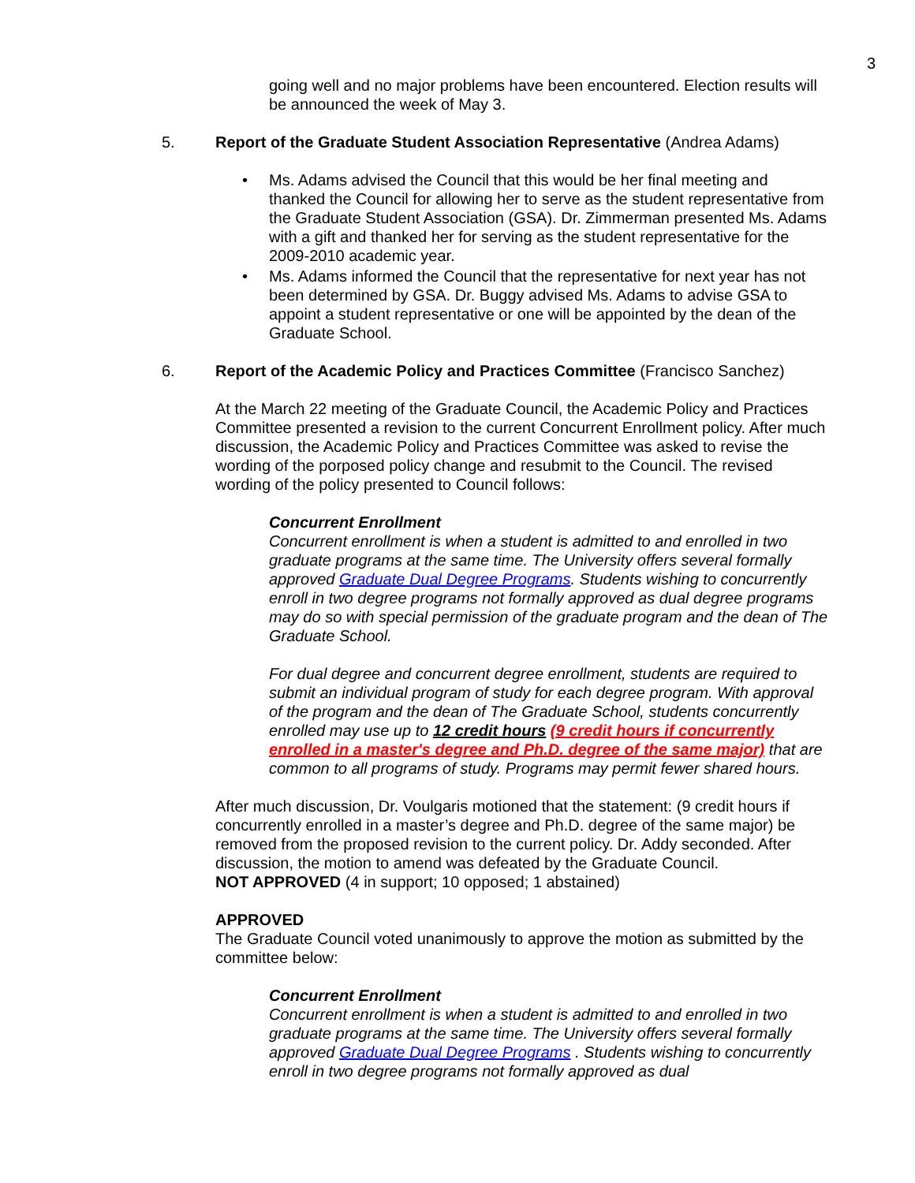3
going well and no major problems have been encountered. Election results will be announced the week of May 3.
5. Report of the Graduate Student Association Representative (Andrea Adams)
• Ms. Adams advised the Council that this would be her final meeting and thanked the Council for allowing her to serve as the student representative from the Graduate Student Association (GSA). Dr. Zimmerman presented Ms. Adams with a gift and thanked her for serving as the student representative for the 2009-2010 academic year.
• Ms. Adams informed the Council that the representative for next year has not been determined by GSA. Dr. Buggy advised Ms. Adams to advise GSA to appoint a student representative or one will be appointed by the dean of the Graduate School.
6. Report of the Academic Policy and Practices Committee (Francisco Sanchez)
At the March 22 meeting of the Graduate Council, the Academic Policy and Practices Committee presented a revision to the current Concurrent Enrollment policy. After much discussion, the Academic Policy and Practices Committee was asked to revise the wording of the porposed policy change and resubmit to the Council. The revised wording of the policy presented to Council follows:
Concurrent Enrollment
Concurrent enrollment is when a student is admitted to and enrolled in two graduate programs at the same time. The University offers several formally approved Graduate Dual Degree Programs. Students wishing to concurrently enroll in two degree programs not formally approved as dual degree programs may do so with special permission of the graduate program and the dean of The Graduate School.
For dual degree and concurrent degree enrollment, students are required to submit an individual program of study for each degree program. With approval of the program and the dean of The Graduate School, students concurrently enrolled may use up to 12 credit hours (9 credit hours if concurrently enrolled in a master's degree and Ph.D. degree of the same major) that are common to all programs of study. Programs may permit fewer shared hours.
After much discussion, Dr. Voulgaris motioned that the statement: (9 credit hours if concurrently enrolled in a master’s degree and Ph.D. degree of the same major) be removed from the proposed revision to the current policy. Dr. Addy seconded. After discussion, the motion to amend was defeated by the Graduate Council.
NOT APPROVED (4 in support; 10 opposed; 1 abstained)
APPROVED
The Graduate Council voted unanimously to approve the motion as submitted by the committee below:
Concurrent Enrollment
Concurrent enrollment is when a student is admitted to and enrolled in two graduate programs at the same time. The University offers several formally approved Graduate Dual Degree Programs . Students wishing to concurrently enroll in two degree programs not formally approved as dual